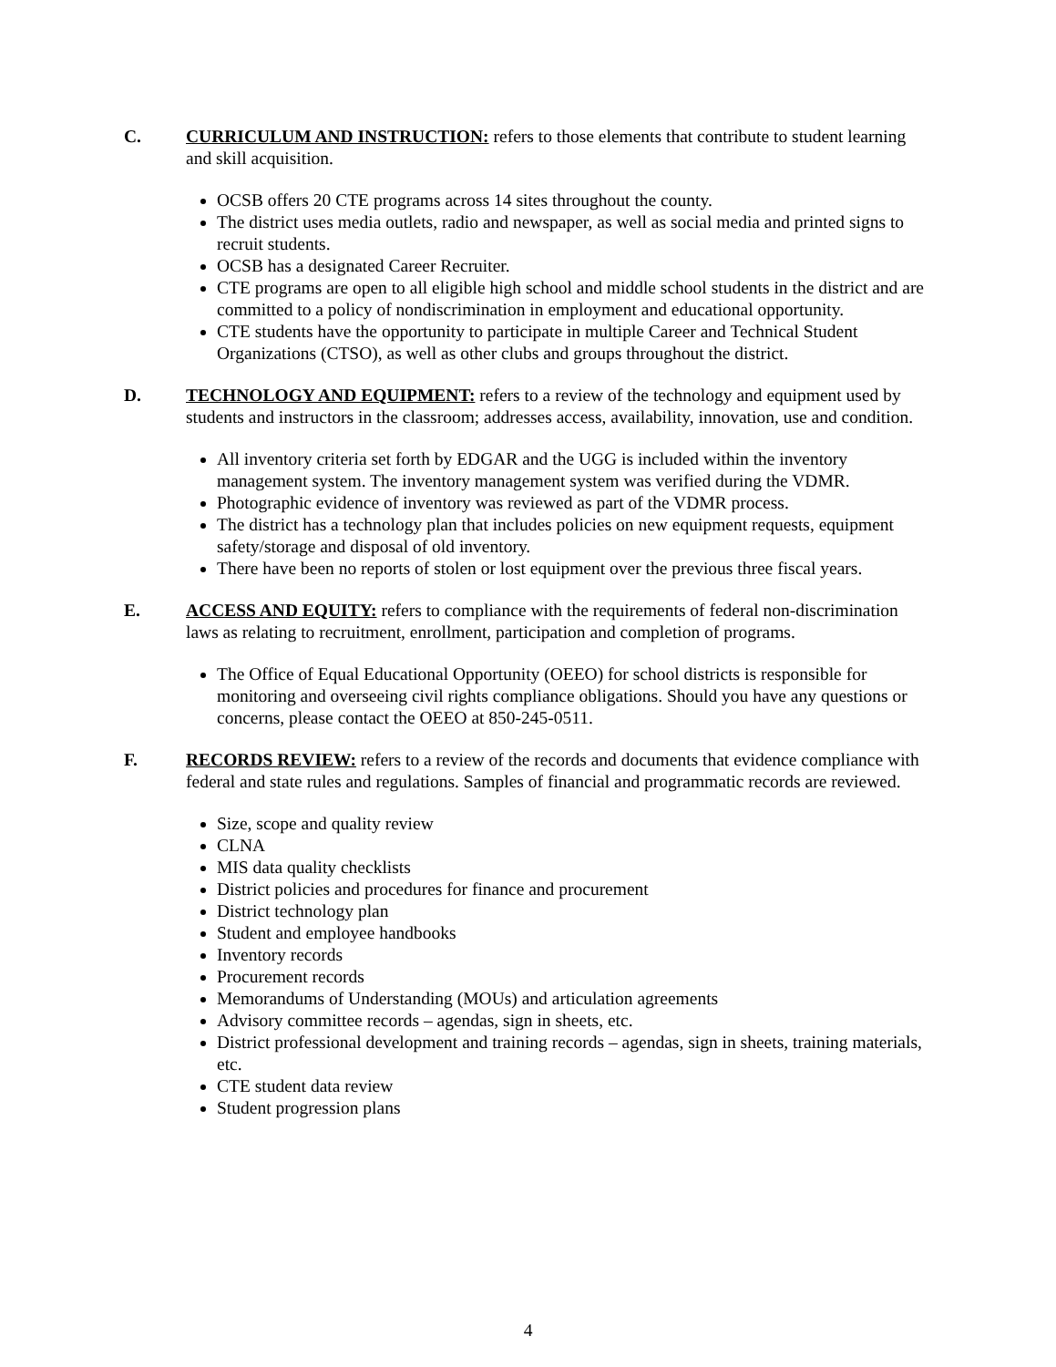C. CURRICULUM AND INSTRUCTION: refers to those elements that contribute to student learning and skill acquisition.
OCSB offers 20 CTE programs across 14 sites throughout the county.
The district uses media outlets, radio and newspaper, as well as social media and printed signs to recruit students.
OCSB has a designated Career Recruiter.
CTE programs are open to all eligible high school and middle school students in the district and are committed to a policy of nondiscrimination in employment and educational opportunity.
CTE students have the opportunity to participate in multiple Career and Technical Student Organizations (CTSO), as well as other clubs and groups throughout the district.
D. TECHNOLOGY AND EQUIPMENT: refers to a review of the technology and equipment used by students and instructors in the classroom; addresses access, availability, innovation, use and condition.
All inventory criteria set forth by EDGAR and the UGG is included within the inventory management system. The inventory management system was verified during the VDMR.
Photographic evidence of inventory was reviewed as part of the VDMR process.
The district has a technology plan that includes policies on new equipment requests, equipment safety/storage and disposal of old inventory.
There have been no reports of stolen or lost equipment over the previous three fiscal years.
E. ACCESS AND EQUITY: refers to compliance with the requirements of federal non-discrimination laws as relating to recruitment, enrollment, participation and completion of programs.
The Office of Equal Educational Opportunity (OEEO) for school districts is responsible for monitoring and overseeing civil rights compliance obligations. Should you have any questions or concerns, please contact the OEEO at 850-245-0511.
F. RECORDS REVIEW: refers to a review of the records and documents that evidence compliance with federal and state rules and regulations. Samples of financial and programmatic records are reviewed.
Size, scope and quality review
CLNA
MIS data quality checklists
District policies and procedures for finance and procurement
District technology plan
Student and employee handbooks
Inventory records
Procurement records
Memorandums of Understanding (MOUs) and articulation agreements
Advisory committee records – agendas, sign in sheets, etc.
District professional development and training records – agendas, sign in sheets, training materials, etc.
CTE student data review
Student progression plans
4